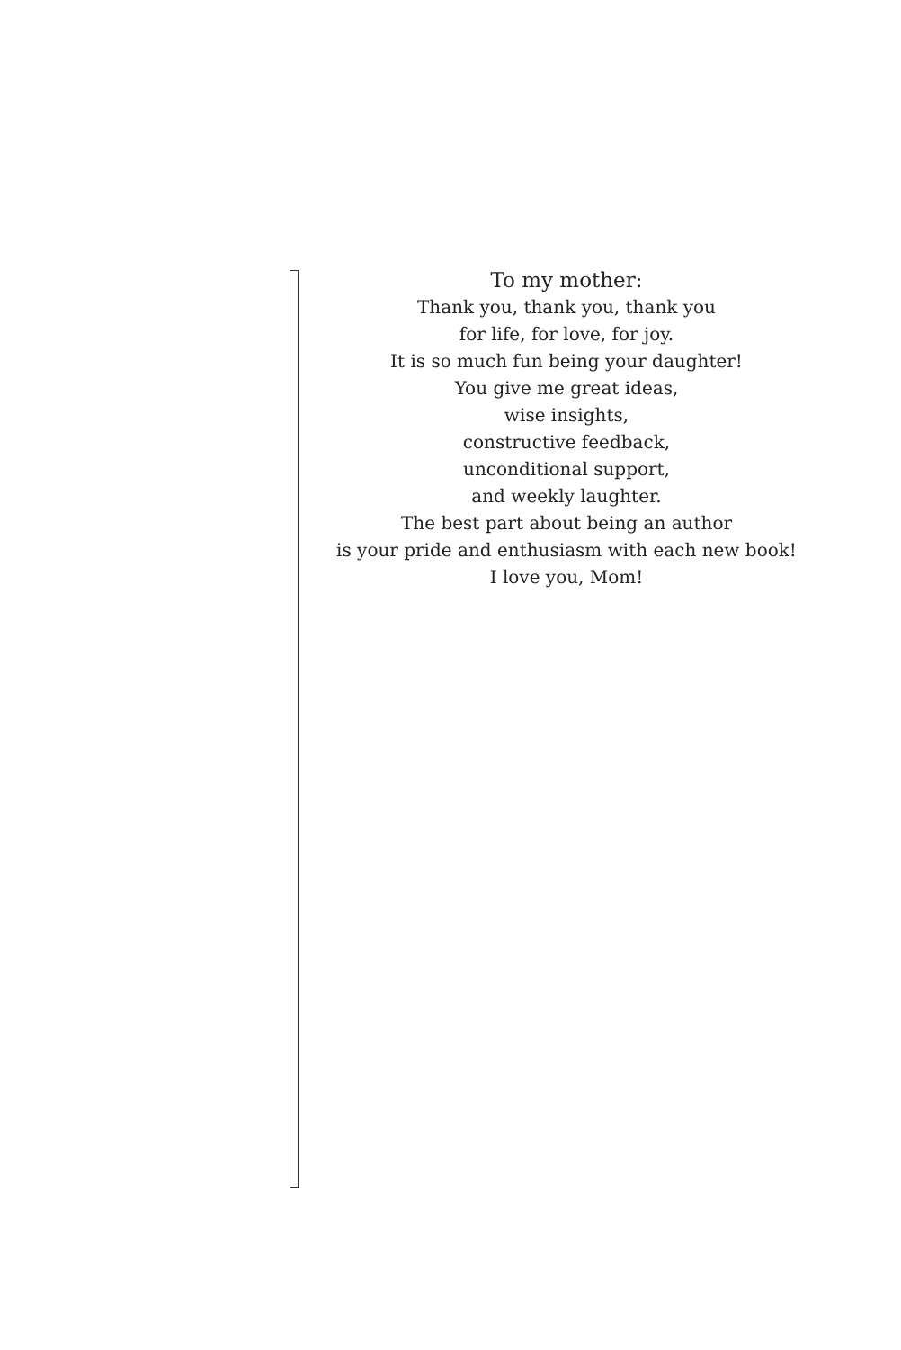To my mother:
Thank you, thank you, thank you
for life, for love, for joy.
It is so much fun being your daughter!
You give me great ideas,
wise insights,
constructive feedback,
unconditional support,
and weekly laughter.
The best part about being an author
is your pride and enthusiasm with each new book!
I love you, Mom!